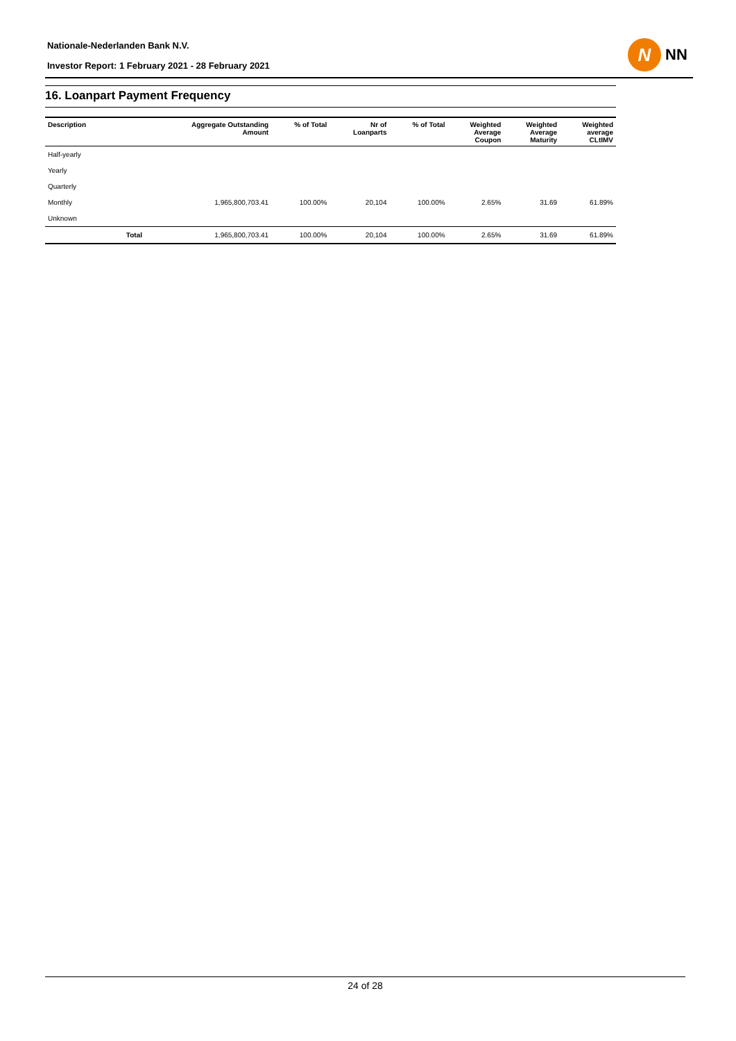Nationale-Nederlanden Bank N.V.
Investor Report: 1 February 2021 - 28 February 2021
N
NN
16. Loanpart Payment Frequency
| Description | | Aggregate Outstanding Amount | % of Total | Nr of Loanparts | % of Total | Weighted Average Coupon | Weighted Average Maturity | Weighted average CLtIMV |
| --- | --- | --- | --- | --- | --- | --- | --- | --- |
| Half-yearly | | | | | | | | |
| Yearly | | | | | | | | |
| Quarterly | | | | | | | | |
| Monthly | | 1,965,800,703.41 | 100.00% | 20,104 | 100.00% | 2.65% | 31.69 | 61.89% |
| Unknown | | | | | | | | |
| | Total | 1,965,800,703.41 | 100.00% | 20,104 | 100.00% | 2.65% | 31.69 | 61.89% |
24 of 28